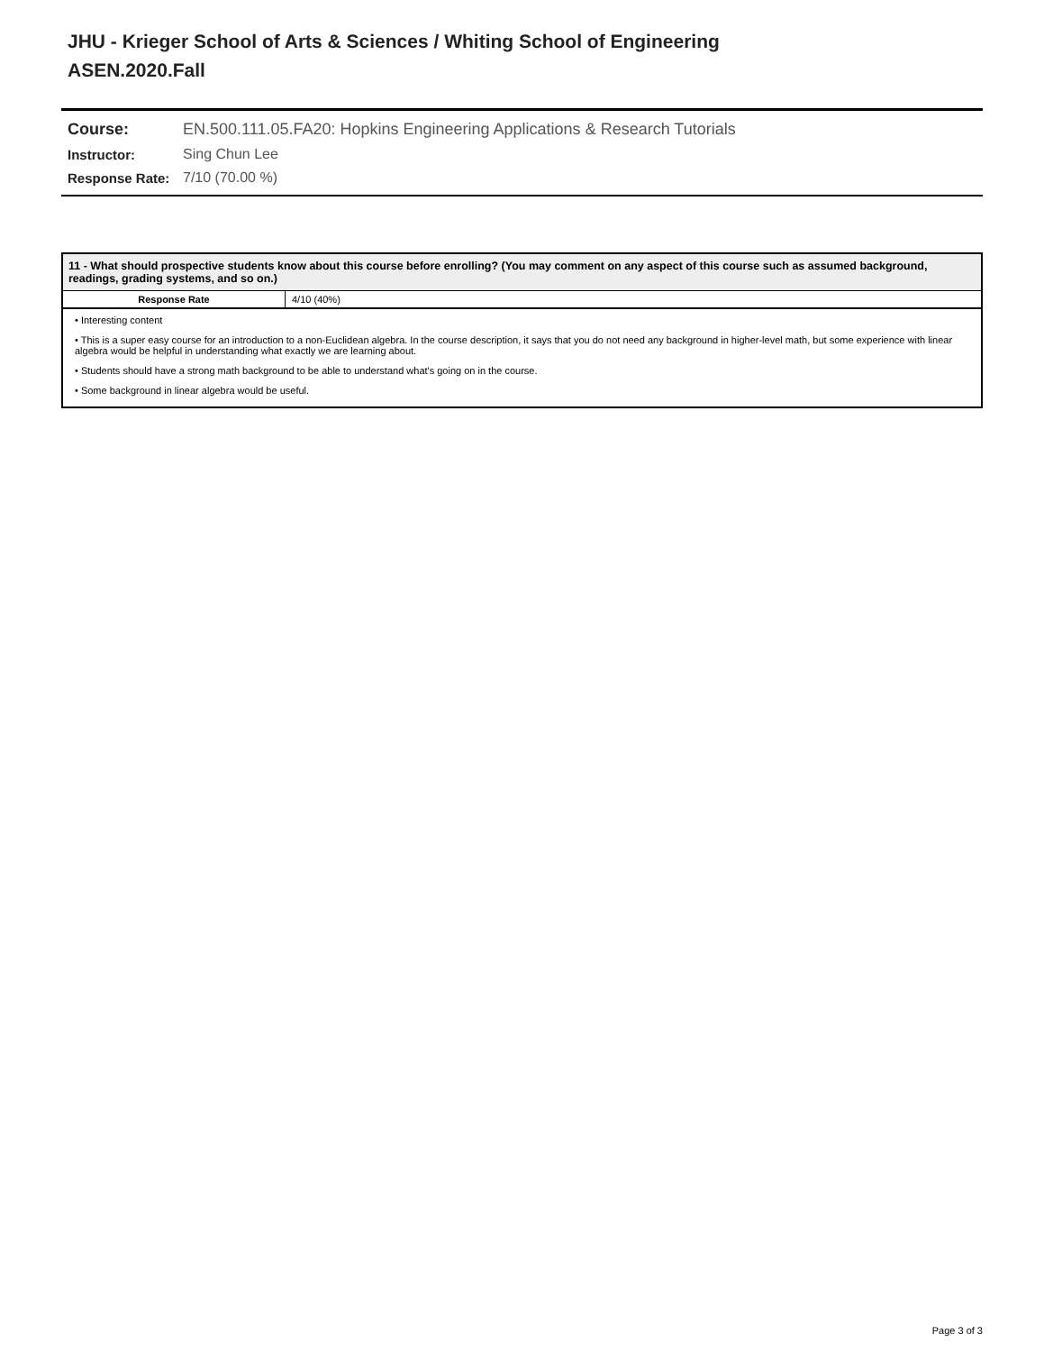JHU - Krieger School of Arts & Sciences / Whiting School of Engineering
ASEN.2020.Fall
| Course: | EN.500.111.05.FA20: Hopkins Engineering Applications & Research Tutorials |
| Instructor: | Sing Chun Lee |
| Response Rate: | 7/10 (70.00 %) |
11 - What should prospective students know about this course before enrolling? (You may comment on any aspect of this course such as assumed background, readings, grading systems, and so on.)
| Response Rate | 4/10 (40%) |
• Interesting content
• This is a super easy course for an introduction to a non-Euclidean algebra. In the course description, it says that you do not need any background in higher-level math, but some experience with linear algebra would be helpful in understanding what exactly we are learning about.
• Students should have a strong math background to be able to understand what's going on in the course.
• Some background in linear algebra would be useful.
Page 3 of 3